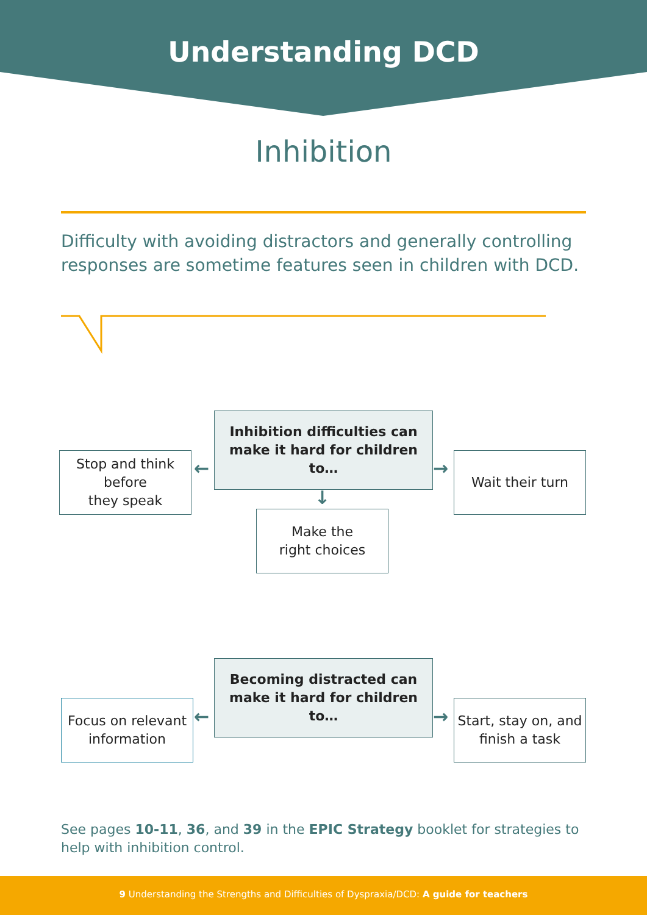Understanding DCD
Inhibition
Difficulty with avoiding distractors and generally controlling responses are sometime features seen in children with DCD.
Inhibition difficulties can
make it hard for children to…
←
Stop and think
before
they speak
→ Wait their turn
↓
Make the
right choices
Becoming distracted can
make it hard for children to…
←
Focus on relevant
information
→
Start, stay on, and
finish a task
See pages 10-11, 36, and 39 in the EPIC Strategy booklet for strategies to help with inhibition control.
9 Understanding the Strengths and Difficulties of Dyspraxia/DCD: A guide for teachers